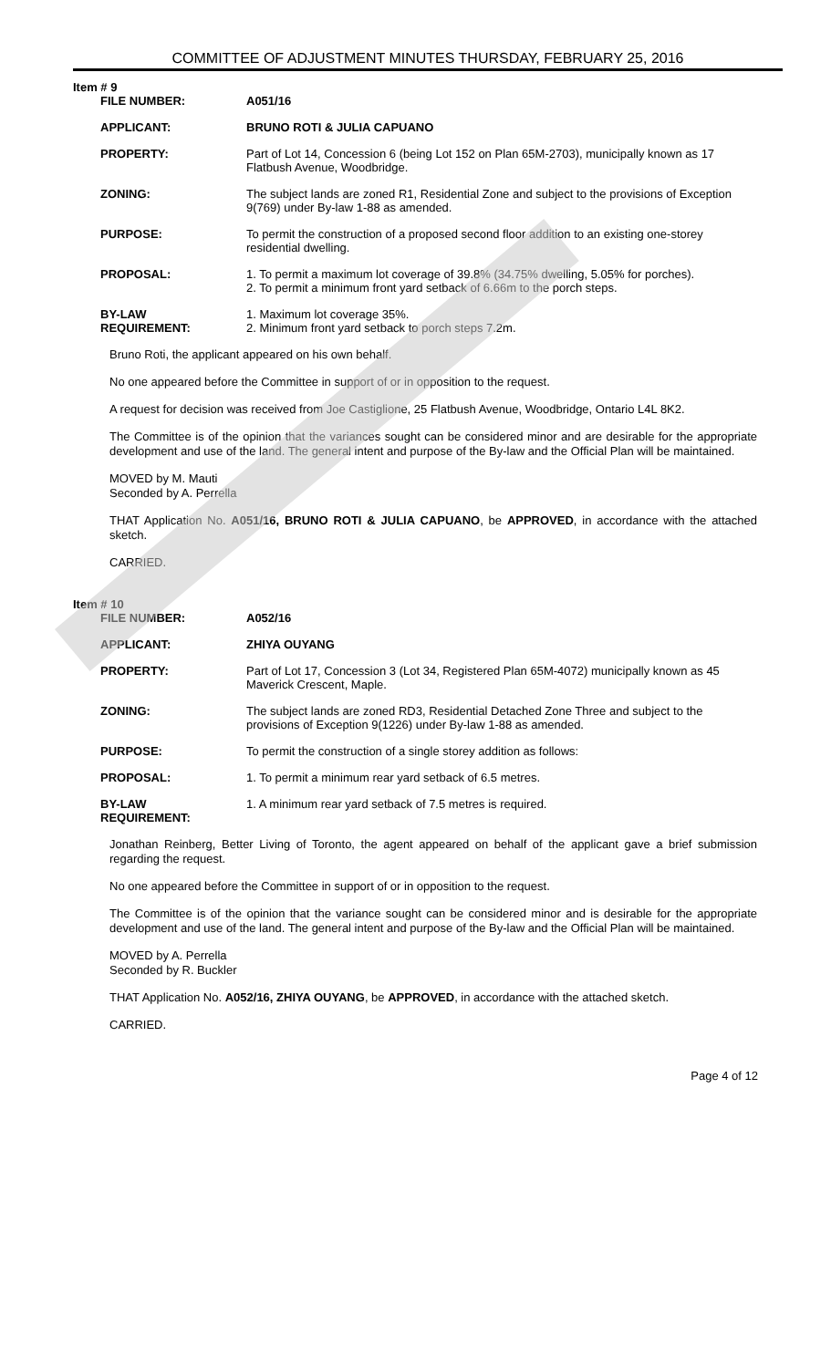COMMITTEE OF ADJUSTMENT MINUTES THURSDAY, FEBRUARY 25, 2016
Item # 9
| FILE NUMBER: | A051/16 |
| APPLICANT: | BRUNO ROTI & JULIA CAPUANO |
| PROPERTY: | Part of Lot 14, Concession 6 (being Lot 152 on Plan 65M-2703), municipally known as 17 Flatbush Avenue, Woodbridge. |
| ZONING: | The subject lands are zoned R1, Residential Zone and subject to the provisions of Exception 9(769) under By-law 1-88 as amended. |
| PURPOSE: | To permit the construction of a proposed second floor addition to an existing one-storey residential dwelling. |
| PROPOSAL: | 1. To permit a maximum lot coverage of 39.8% (34.75% dwelling, 5.05% for porches). 2. To permit a minimum front yard setback of 6.66m to the porch steps. |
| BY-LAW REQUIREMENT: | 1. Maximum lot coverage 35%. 2. Minimum front yard setback to porch steps 7.2m. |
Bruno Roti, the applicant appeared on his own behalf.
No one appeared before the Committee in support of or in opposition to the request.
A request for decision was received from Joe Castiglione, 25 Flatbush Avenue, Woodbridge, Ontario L4L 8K2.
The Committee is of the opinion that the variances sought can be considered minor and are desirable for the appropriate development and use of the land. The general intent and purpose of the By-law and the Official Plan will be maintained.
MOVED by M. Mauti
Seconded by A. Perrella
THAT Application No. A051/16, BRUNO ROTI & JULIA CAPUANO, be APPROVED, in accordance with the attached sketch.
CARRIED.
Item # 10
| FILE NUMBER: | A052/16 |
| APPLICANT: | ZHIYA OUYANG |
| PROPERTY: | Part of Lot 17, Concession 3 (Lot 34, Registered Plan 65M-4072) municipally known as 45 Maverick Crescent, Maple. |
| ZONING: | The subject lands are zoned RD3, Residential Detached Zone Three and subject to the provisions of Exception 9(1226) under By-law 1-88 as amended. |
| PURPOSE: | To permit the construction of a single storey addition as follows: |
| PROPOSAL: | 1. To permit a minimum rear yard setback of 6.5 metres. |
| BY-LAW REQUIREMENT: | 1. A minimum rear yard setback of 7.5 metres is required. |
Jonathan Reinberg, Better Living of Toronto, the agent appeared on behalf of the applicant gave a brief submission regarding the request.
No one appeared before the Committee in support of or in opposition to the request.
The Committee is of the opinion that the variance sought can be considered minor and is desirable for the appropriate development and use of the land. The general intent and purpose of the By-law and the Official Plan will be maintained.
MOVED by A. Perrella
Seconded by R. Buckler
THAT Application No. A052/16, ZHIYA OUYANG, be APPROVED, in accordance with the attached sketch.
CARRIED.
Page 4 of 12